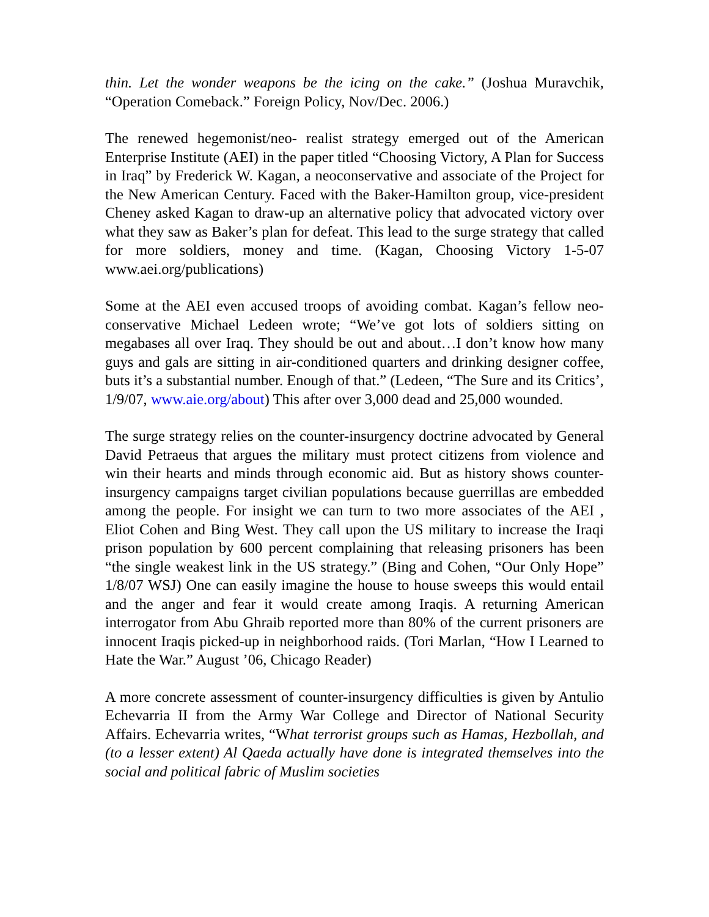thin. Let the wonder weapons be the icing on the cake.” (Joshua Muravchik, “Operation Comeback.” Foreign Policy, Nov/Dec. 2006.)
The renewed hegemonist/neo- realist strategy emerged out of the American Enterprise Institute (AEI) in the paper titled “Choosing Victory, A Plan for Success in Iraq” by Frederick W. Kagan, a neoconservative and associate of the Project for the New American Century. Faced with the Baker-Hamilton group, vice-president Cheney asked Kagan to draw-up an alternative policy that advocated victory over what they saw as Baker’s plan for defeat. This lead to the surge strategy that called for more soldiers, money and time. (Kagan, Choosing Victory 1-5-07 www.aei.org/publications)
Some at the AEI even accused troops of avoiding combat. Kagan’s fellow neo-conservative Michael Ledeen wrote; “We’ve got lots of soldiers sitting on megabases all over Iraq. They should be out and about…I don’t know how many guys and gals are sitting in air-conditioned quarters and drinking designer coffee, buts it’s a substantial number. Enough of that.” (Ledeen, “The Sure and its Critics’, 1/9/07, www.aie.org/about) This after over 3,000 dead and 25,000 wounded.
The surge strategy relies on the counter-insurgency doctrine advocated by General David Petraeus that argues the military must protect citizens from violence and win their hearts and minds through economic aid. But as history shows counter-insurgency campaigns target civilian populations because guerrillas are embedded among the people. For insight we can turn to two more associates of the AEI , Eliot Cohen and Bing West. They call upon the US military to increase the Iraqi prison population by 600 percent complaining that releasing prisoners has been “the single weakest link in the US strategy.” (Bing and Cohen, “Our Only Hope” 1/8/07 WSJ) One can easily imagine the house to house sweeps this would entail and the anger and fear it would create among Iraqis. A returning American interrogator from Abu Ghraib reported more than 80% of the current prisoners are innocent Iraqis picked-up in neighborhood raids. (Tori Marlan, “How I Learned to Hate the War.” August ’06, Chicago Reader)
A more concrete assessment of counter-insurgency difficulties is given by Antulio Echevarria II from the Army War College and Director of National Security Affairs. Echevarria writes, “What terrorist groups such as Hamas, Hezbollah, and (to a lesser extent) Al Qaeda actually have done is integrated themselves into the social and political fabric of Muslim societies